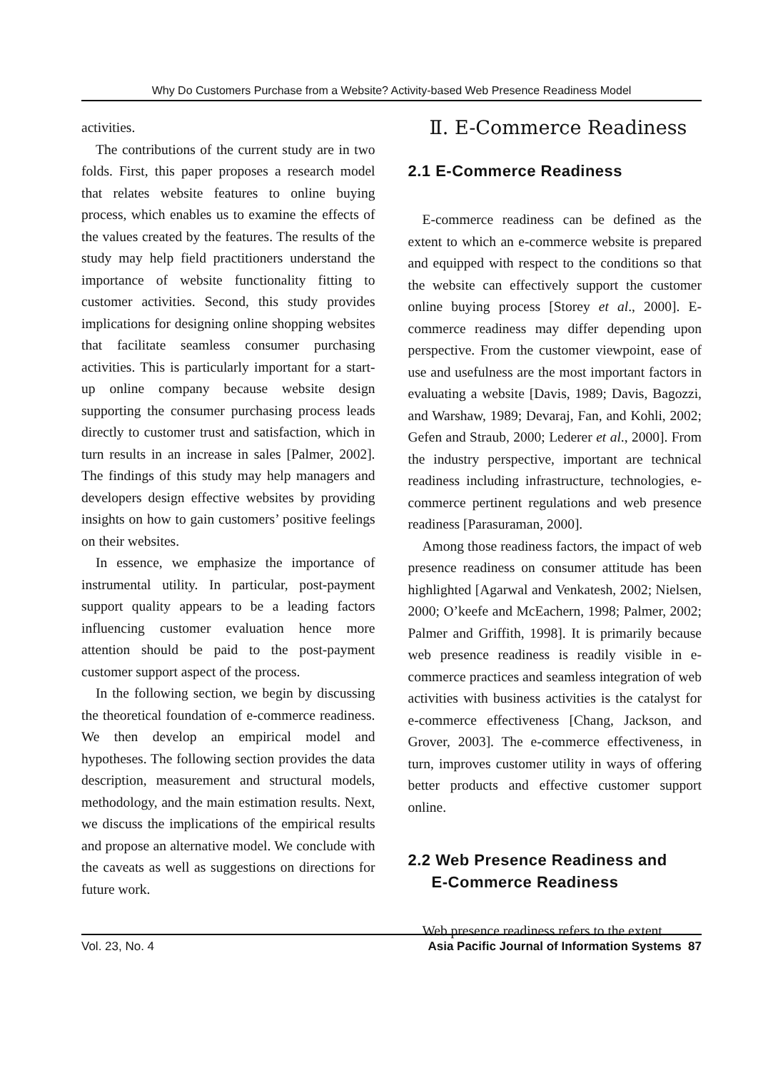Why Do Customers Purchase from a Website? Activity-based Web Presence Readiness Model
activities.
The contributions of the current study are in two folds. First, this paper proposes a research model that relates website features to online buying process, which enables us to examine the effects of the values created by the features. The results of the study may help field practitioners understand the importance of website functionality fitting to customer activities. Second, this study provides implications for designing online shopping websites that facilitate seamless consumer purchasing activities. This is particularly important for a start-up online company because website design supporting the consumer purchasing process leads directly to customer trust and satisfaction, which in turn results in an increase in sales [Palmer, 2002]. The findings of this study may help managers and developers design effective websites by providing insights on how to gain customers’ positive feelings on their websites.
In essence, we emphasize the importance of instrumental utility. In particular, post-payment support quality appears to be a leading factors influencing customer evaluation hence more attention should be paid to the post-payment customer support aspect of the process.
In the following section, we begin by discussing the theoretical foundation of e-commerce readiness. We then develop an empirical model and hypotheses. The following section provides the data description, measurement and structural models, methodology, and the main estimation results. Next, we discuss the implications of the empirical results and propose an alternative model. We conclude with the caveats as well as suggestions on directions for future work.
Ⅱ. E-Commerce Readiness
2.1 E-Commerce Readiness
E-commerce readiness can be defined as the extent to which an e-commerce website is prepared and equipped with respect to the conditions so that the website can effectively support the customer online buying process [Storey et al., 2000]. E-commerce readiness may differ depending upon perspective. From the customer viewpoint, ease of use and usefulness are the most important factors in evaluating a website [Davis, 1989; Davis, Bagozzi, and Warshaw, 1989; Devaraj, Fan, and Kohli, 2002; Gefen and Straub, 2000; Lederer et al., 2000]. From the industry perspective, important are technical readiness including infrastructure, technologies, e-commerce pertinent regulations and web presence readiness [Parasuraman, 2000].
Among those readiness factors, the impact of web presence readiness on consumer attitude has been highlighted [Agarwal and Venkatesh, 2002; Nielsen, 2000; O’keefe and McEachern, 1998; Palmer, 2002; Palmer and Griffith, 1998]. It is primarily because web presence readiness is readily visible in e-commerce practices and seamless integration of web activities with business activities is the catalyst for e-commerce effectiveness [Chang, Jackson, and Grover, 2003]. The e-commerce effectiveness, in turn, improves customer utility in ways of offering better products and effective customer support online.
2.2 Web Presence Readiness and
E-Commerce Readiness
Web presence readiness refers to the extent
Vol. 23, No. 4 Asia Pacific Journal of Information Systems 87